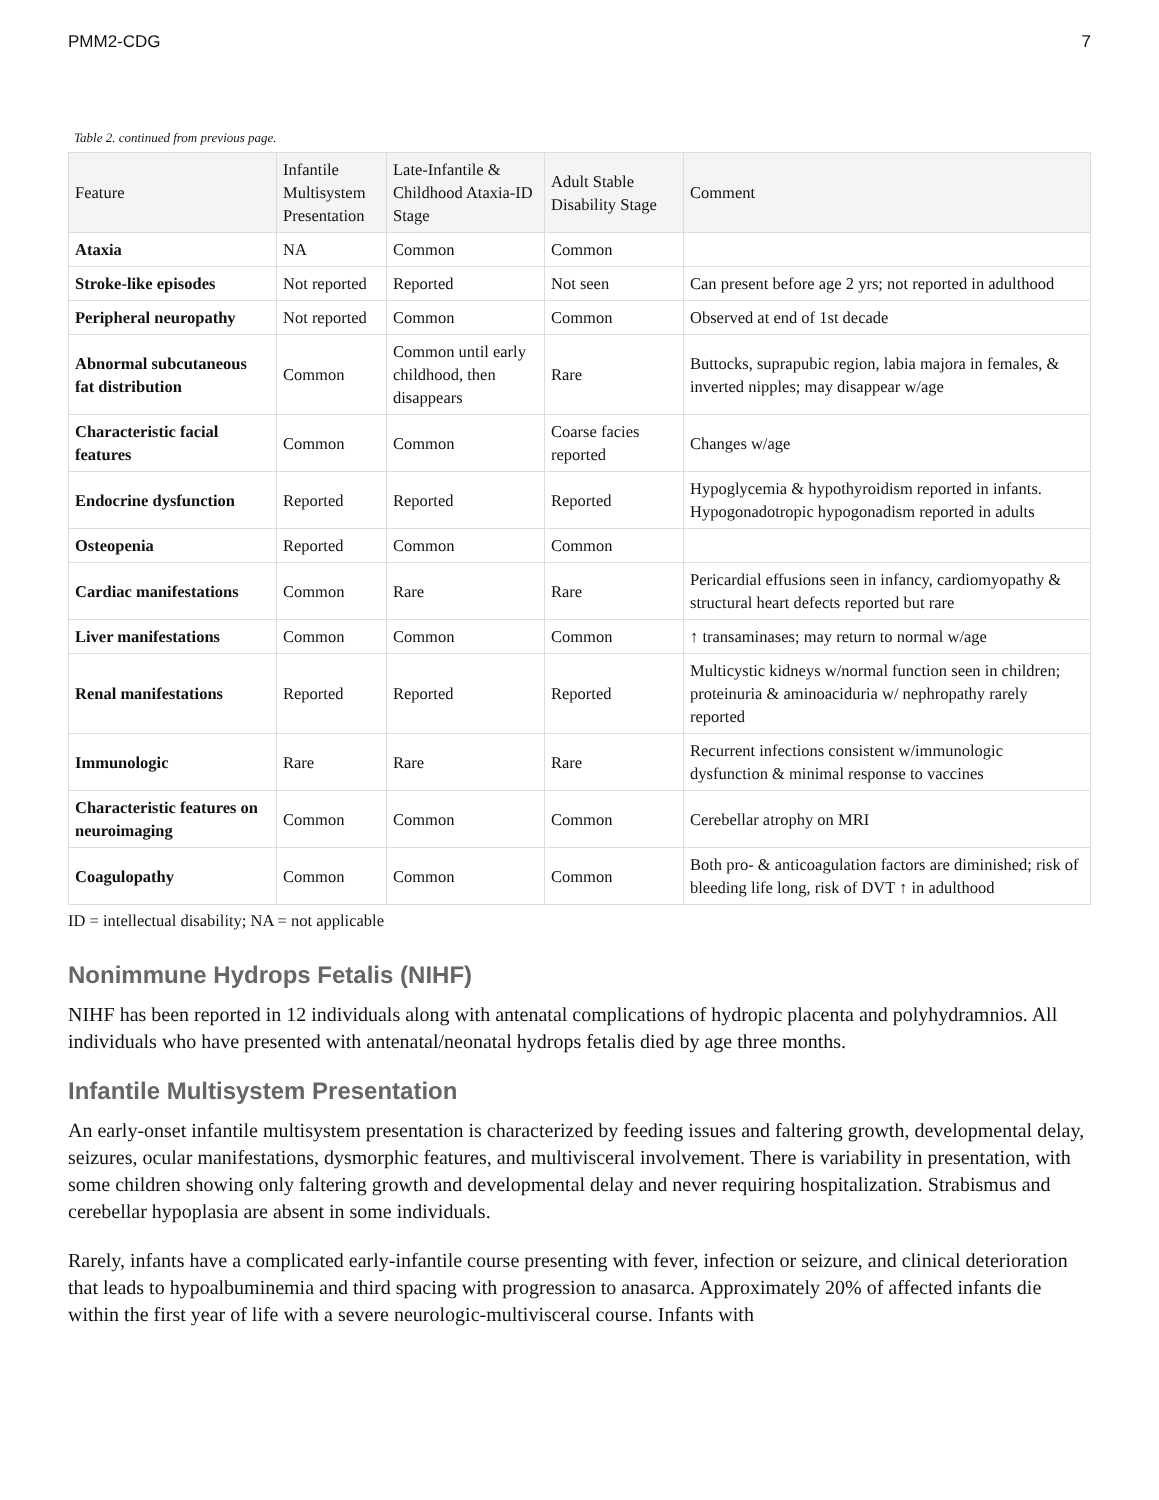PMM2-CDG 7
Table 2. continued from previous page.
| Feature | Infantile Multisystem Presentation | Late-Infantile & Childhood Ataxia-ID Stage | Adult Stable Disability Stage | Comment |
| --- | --- | --- | --- | --- |
| Ataxia | NA | Common | Common | |
| Stroke-like episodes | Not reported | Reported | Not seen | Can present before age 2 yrs; not reported in adulthood |
| Peripheral neuropathy | Not reported | Common | Common | Observed at end of 1st decade |
| Abnormal subcutaneous fat distribution | Common | Common until early childhood, then disappears | Rare | Buttocks, suprapubic region, labia majora in females, & inverted nipples; may disappear w/age |
| Characteristic facial features | Common | Common | Coarse facies reported | Changes w/age |
| Endocrine dysfunction | Reported | Reported | Reported | Hypoglycemia & hypothyroidism reported in infants. Hypogonadotropic hypogonadism reported in adults |
| Osteopenia | Reported | Common | Common | |
| Cardiac manifestations | Common | Rare | Rare | Pericardial effusions seen in infancy, cardiomyopathy & structural heart defects reported but rare |
| Liver manifestations | Common | Common | Common | ↑ transaminases; may return to normal w/age |
| Renal manifestations | Reported | Reported | Reported | Multicystic kidneys w/normal function seen in children; proteinuria & aminoaciduria w/ nephropathy rarely reported |
| Immunologic | Rare | Rare | Rare | Recurrent infections consistent w/immunologic dysfunction & minimal response to vaccines |
| Characteristic features on neuroimaging | Common | Common | Common | Cerebellar atrophy on MRI |
| Coagulopathy | Common | Common | Common | Both pro- & anticoagulation factors are diminished; risk of bleeding life long, risk of DVT ↑ in adulthood |
ID = intellectual disability; NA = not applicable
Nonimmune Hydrops Fetalis (NIHF)
NIHF has been reported in 12 individuals along with antenatal complications of hydropic placenta and polyhydramnios. All individuals who have presented with antenatal/neonatal hydrops fetalis died by age three months.
Infantile Multisystem Presentation
An early-onset infantile multisystem presentation is characterized by feeding issues and faltering growth, developmental delay, seizures, ocular manifestations, dysmorphic features, and multivisceral involvement. There is variability in presentation, with some children showing only faltering growth and developmental delay and never requiring hospitalization. Strabismus and cerebellar hypoplasia are absent in some individuals.
Rarely, infants have a complicated early-infantile course presenting with fever, infection or seizure, and clinical deterioration that leads to hypoalbuminemia and third spacing with progression to anasarca. Approximately 20% of affected infants die within the first year of life with a severe neurologic-multivisceral course. Infants with